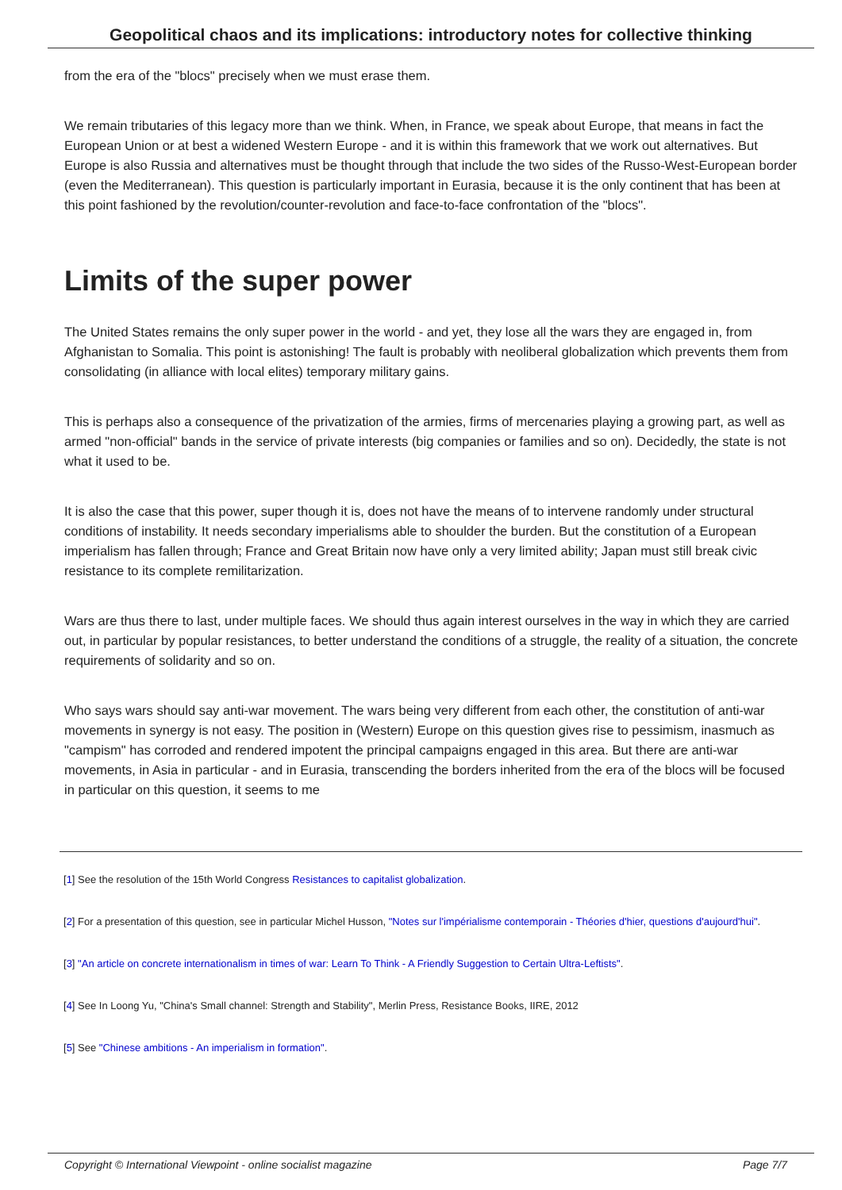Geopolitical chaos and its implications: introductory notes for collective thinking
from the era of the "blocs" precisely when we must erase them.
We remain tributaries of this legacy more than we think. When, in France, we speak about Europe, that means in fact the European Union or at best a widened Western Europe - and it is within this framework that we work out alternatives. But Europe is also Russia and alternatives must be thought through that include the two sides of the Russo-West-European border (even the Mediterranean). This question is particularly important in Eurasia, because it is the only continent that has been at this point fashioned by the revolution/counter-revolution and face-to-face confrontation of the "blocs".
Limits of the super power
The United States remains the only super power in the world - and yet, they lose all the wars they are engaged in, from Afghanistan to Somalia. This point is astonishing! The fault is probably with neoliberal globalization which prevents them from consolidating (in alliance with local elites) temporary military gains.
This is perhaps also a consequence of the privatization of the armies, firms of mercenaries playing a growing part, as well as armed "non-official" bands in the service of private interests (big companies or families and so on). Decidedly, the state is not what it used to be.
It is also the case that this power, super though it is, does not have the means of to intervene randomly under structural conditions of instability. It needs secondary imperialisms able to shoulder the burden. But the constitution of a European imperialism has fallen through; France and Great Britain now have only a very limited ability; Japan must still break civic resistance to its complete remilitarization.
Wars are thus there to last, under multiple faces. We should thus again interest ourselves in the way in which they are carried out, in particular by popular resistances, to better understand the conditions of a struggle, the reality of a situation, the concrete requirements of solidarity and so on.
Who says wars should say anti-war movement. The wars being very different from each other, the constitution of anti-war movements in synergy is not easy. The position in (Western) Europe on this question gives rise to pessimism, inasmuch as "campism" has corroded and rendered impotent the principal campaigns engaged in this area. But there are anti-war movements, in Asia in particular - and in Eurasia, transcending the borders inherited from the era of the blocs will be focused in particular on this question, it seems to me
[1] See the resolution of the 15th World Congress Resistances to capitalist globalization.
[2] For a presentation of this question, see in particular Michel Husson, "Notes sur l'impérialisme contemporain - Théories d'hier, questions d'aujourd'hui".
[3] "An article on concrete internationalism in times of war: Learn To Think - A Friendly Suggestion to Certain Ultra-Leftists".
[4] See In Loong Yu, "China's Small channel: Strength and Stability", Merlin Press, Resistance Books, IIRE, 2012
[5] See "Chinese ambitions - An imperialism in formation".
Copyright © International Viewpoint - online socialist magazine Page 7/7